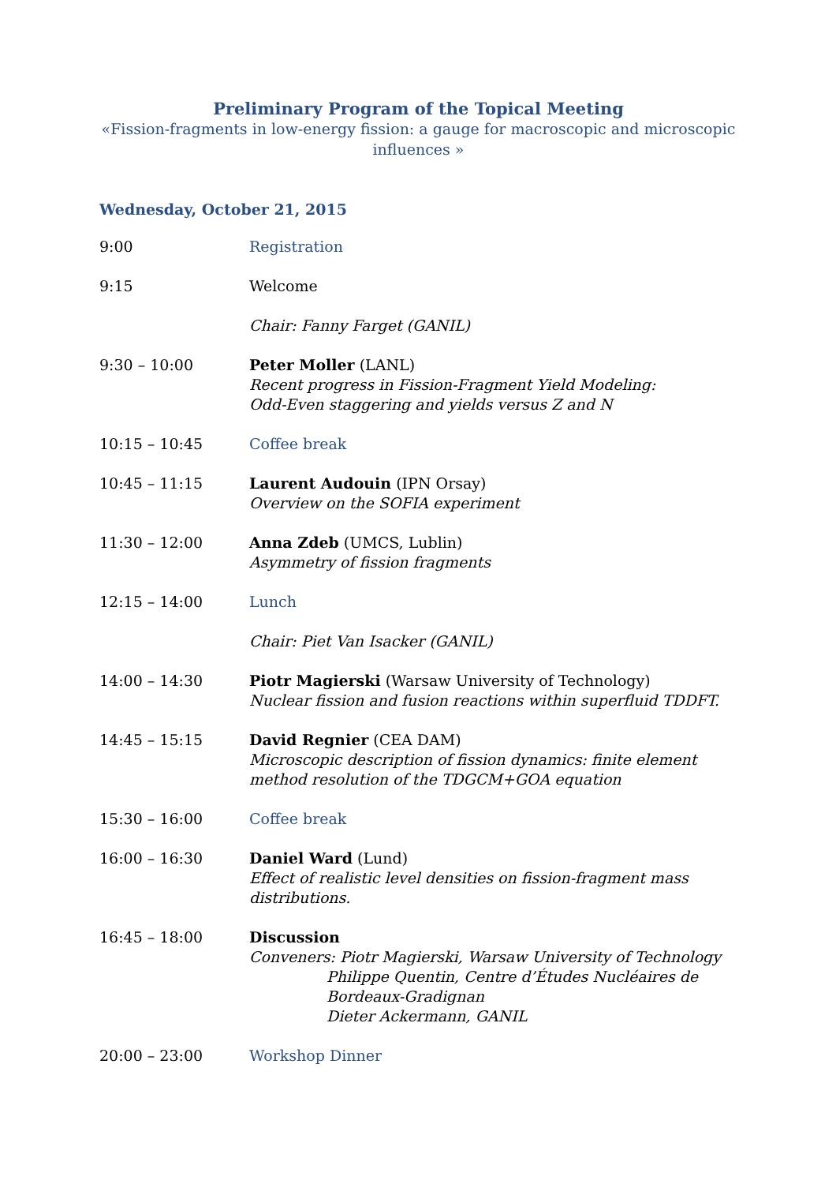Preliminary Program of the Topical Meeting
«Fission-fragments in low-energy fission: a gauge for macroscopic and microscopic influences »
Wednesday, October 21, 2015
9:00 Registration
9:15 Welcome
Chair: Fanny Farget (GANIL)
9:30 – 10:00 Peter Moller (LANL)
Recent progress in Fission-Fragment Yield Modeling:
Odd-Even staggering and yields versus Z and N
10:15 – 10:45 Coffee break
10:45 – 11:15 Laurent Audouin (IPN Orsay)
Overview on the SOFIA experiment
11:30 – 12:00 Anna Zdeb (UMCS, Lublin)
Asymmetry of fission fragments
12:15 – 14:00 Lunch
Chair: Piet Van Isacker (GANIL)
14:00 – 14:30 Piotr Magierski (Warsaw University of Technology)
Nuclear fission and fusion reactions within superfluid TDDFT.
14:45 – 15:15 David Regnier (CEA DAM)
Microscopic description of fission dynamics: finite element method resolution of the TDGCM+GOA equation
15:30 – 16:00 Coffee break
16:00 – 16:30 Daniel Ward (Lund)
Effect of realistic level densities on fission-fragment mass distributions.
16:45 – 18:00 Discussion
Conveners: Piotr Magierski, Warsaw University of Technology
Philippe Quentin, Centre d’Études Nucléaires de Bordeaux-Gradignan
Dieter Ackermann, GANIL
20:00 – 23:00 Workshop Dinner